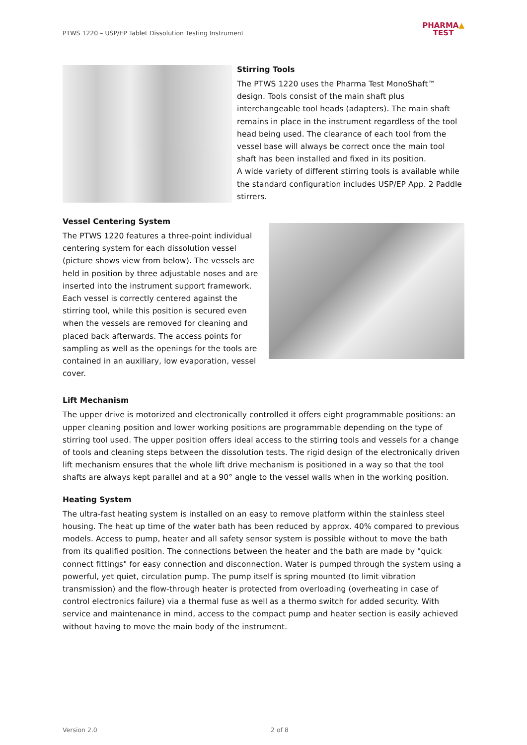PTWS 1220 – USP/EP Tablet Dissolution Testing Instrument
PHARMA▲
TEST
Stirring Tools
The PTWS 1220 uses the Pharma Test MonoShaft™ design. Tools consist of the main shaft plus interchangeable tool heads (adapters). The main shaft remains in place in the instrument regardless of the tool head being used. The clearance of each tool from the vessel base will always be correct once the main tool shaft has been installed and fixed in its position.
A wide variety of different stirring tools is available while the standard configuration includes USP/EP App. 2 Paddle stirrers.
Vessel Centering System
The PTWS 1220 features a three-point individual centering system for each dissolution vessel (picture shows view from below). The vessels are held in position by three adjustable noses and are inserted into the instrument support framework. Each vessel is correctly centered against the stirring tool, while this position is secured even when the vessels are removed for cleaning and placed back afterwards. The access points for sampling as well as the openings for the tools are contained in an auxiliary, low evaporation, vessel cover.
Lift Mechanism
The upper drive is motorized and electronically controlled it offers eight programmable positions: an upper cleaning position and lower working positions are programmable depending on the type of stirring tool used. The upper position offers ideal access to the stirring tools and vessels for a change of tools and cleaning steps between the dissolution tests. The rigid design of the electronically driven lift mechanism ensures that the whole lift drive mechanism is positioned in a way so that the tool shafts are always kept parallel and at a 90° angle to the vessel walls when in the working position.
Heating System
The ultra-fast heating system is installed on an easy to remove platform within the stainless steel housing. The heat up time of the water bath has been reduced by approx. 40% compared to previous models. Access to pump, heater and all safety sensor system is possible without to move the bath from its qualified position. The connections between the heater and the bath are made by "quick connect fittings" for easy connection and disconnection. Water is pumped through the system using a powerful, yet quiet, circulation pump. The pump itself is spring mounted (to limit vibration transmission) and the flow-through heater is protected from overloading (overheating in case of control electronics failure) via a thermal fuse as well as a thermo switch for added security. With service and maintenance in mind, access to the compact pump and heater section is easily achieved without having to move the main body of the instrument.
Version 2.0 2 of 8